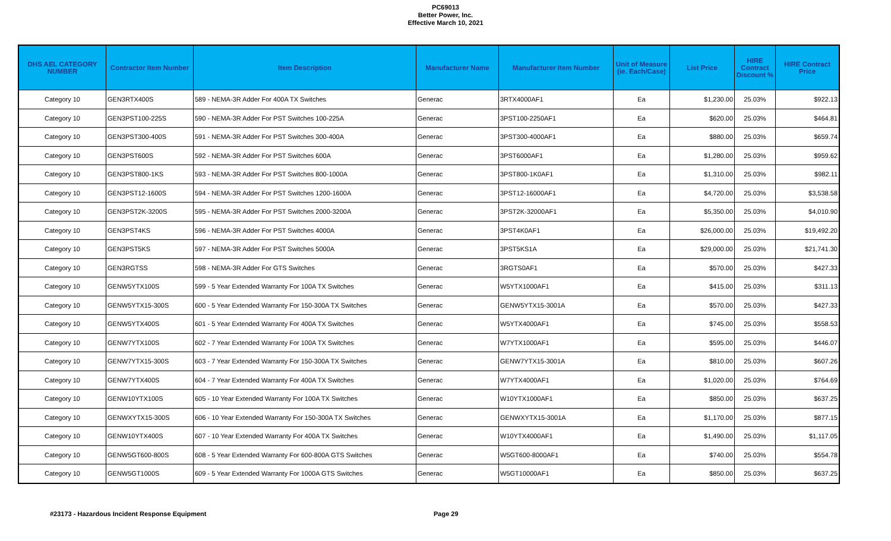PC69013
Better Power, Inc.
Effective March 10, 2021
| DHS AEL CATEGORY NUMBER | Contractor Item Number | Item Description | Manufacturer Name | Manufacturer Item Number | Unit of Measure (ie. Each/Case) | List Price | HIRE Contract Discount % | HIRE Contract Price |
| --- | --- | --- | --- | --- | --- | --- | --- | --- |
| Category 10 | GEN3RTX400S | 589 - NEMA-3R Adder For 400A TX Switches | Generac | 3RTX4000AF1 | Ea | $1,230.00 | 25.03% | $922.13 |
| Category 10 | GEN3PST100-225S | 590 - NEMA-3R Adder For PST Switches 100-225A | Generac | 3PST100-2250AF1 | Ea | $620.00 | 25.03% | $464.81 |
| Category 10 | GEN3PST300-400S | 591 - NEMA-3R Adder For PST Switches 300-400A | Generac | 3PST300-4000AF1 | Ea | $880.00 | 25.03% | $659.74 |
| Category 10 | GEN3PST600S | 592 - NEMA-3R Adder For PST Switches 600A | Generac | 3PST6000AF1 | Ea | $1,280.00 | 25.03% | $959.62 |
| Category 10 | GEN3PST800-1KS | 593 - NEMA-3R Adder For PST Switches 800-1000A | Generac | 3PST800-1K0AF1 | Ea | $1,310.00 | 25.03% | $982.11 |
| Category 10 | GEN3PST12-1600S | 594 - NEMA-3R Adder For PST Switches 1200-1600A | Generac | 3PST12-16000AF1 | Ea | $4,720.00 | 25.03% | $3,538.58 |
| Category 10 | GEN3PST2K-3200S | 595 - NEMA-3R Adder For PST Switches 2000-3200A | Generac | 3PST2K-32000AF1 | Ea | $5,350.00 | 25.03% | $4,010.90 |
| Category 10 | GEN3PST4KS | 596 - NEMA-3R Adder For PST Switches 4000A | Generac | 3PST4K0AF1 | Ea | $26,000.00 | 25.03% | $19,492.20 |
| Category 10 | GEN3PST5KS | 597 - NEMA-3R Adder For PST Switches 5000A | Generac | 3PST5KS1A | Ea | $29,000.00 | 25.03% | $21,741.30 |
| Category 10 | GEN3RGTSS | 598 - NEMA-3R Adder For GTS Switches | Generac | 3RGTS0AF1 | Ea | $570.00 | 25.03% | $427.33 |
| Category 10 | GENW5YTX100S | 599 - 5 Year Extended Warranty For 100A TX Switches | Generac | W5YTX1000AF1 | Ea | $415.00 | 25.03% | $311.13 |
| Category 10 | GENW5YTX15-300S | 600 - 5 Year Extended Warranty For 150-300A TX Switches | Generac | GENW5YTX15-3001A | Ea | $570.00 | 25.03% | $427.33 |
| Category 10 | GENW5YTX400S | 601 - 5 Year Extended Warranty For 400A TX Switches | Generac | W5YTX4000AF1 | Ea | $745.00 | 25.03% | $558.53 |
| Category 10 | GENW7YTX100S | 602 - 7 Year Extended Warranty For 100A TX Switches | Generac | W7YTX1000AF1 | Ea | $595.00 | 25.03% | $446.07 |
| Category 10 | GENW7YTX15-300S | 603 - 7 Year Extended Warranty For 150-300A TX Switches | Generac | GENW7YTX15-3001A | Ea | $810.00 | 25.03% | $607.26 |
| Category 10 | GENW7YTX400S | 604 - 7 Year Extended Warranty For 400A TX Switches | Generac | W7YTX4000AF1 | Ea | $1,020.00 | 25.03% | $764.69 |
| Category 10 | GENW10YTX100S | 605 - 10 Year Extended Warranty For 100A TX Switches | Generac | W10YTX1000AF1 | Ea | $850.00 | 25.03% | $637.25 |
| Category 10 | GENWXYTX15-300S | 606 - 10 Year Extended Warranty For 150-300A TX Switches | Generac | GENWXYTX15-3001A | Ea | $1,170.00 | 25.03% | $877.15 |
| Category 10 | GENW10YTX400S | 607 - 10 Year Extended Warranty For 400A TX Switches | Generac | W10YTX4000AF1 | Ea | $1,490.00 | 25.03% | $1,117.05 |
| Category 10 | GENW5GT600-800S | 608 - 5 Year Extended Warranty For 600-800A GTS Switches | Generac | W5GT600-8000AF1 | Ea | $740.00 | 25.03% | $554.78 |
| Category 10 | GENW5GT1000S | 609 - 5 Year Extended Warranty For 1000A GTS Switches | Generac | W5GT10000AF1 | Ea | $850.00 | 25.03% | $637.25 |
#23173 - Hazardous Incident Response Equipment Page 29